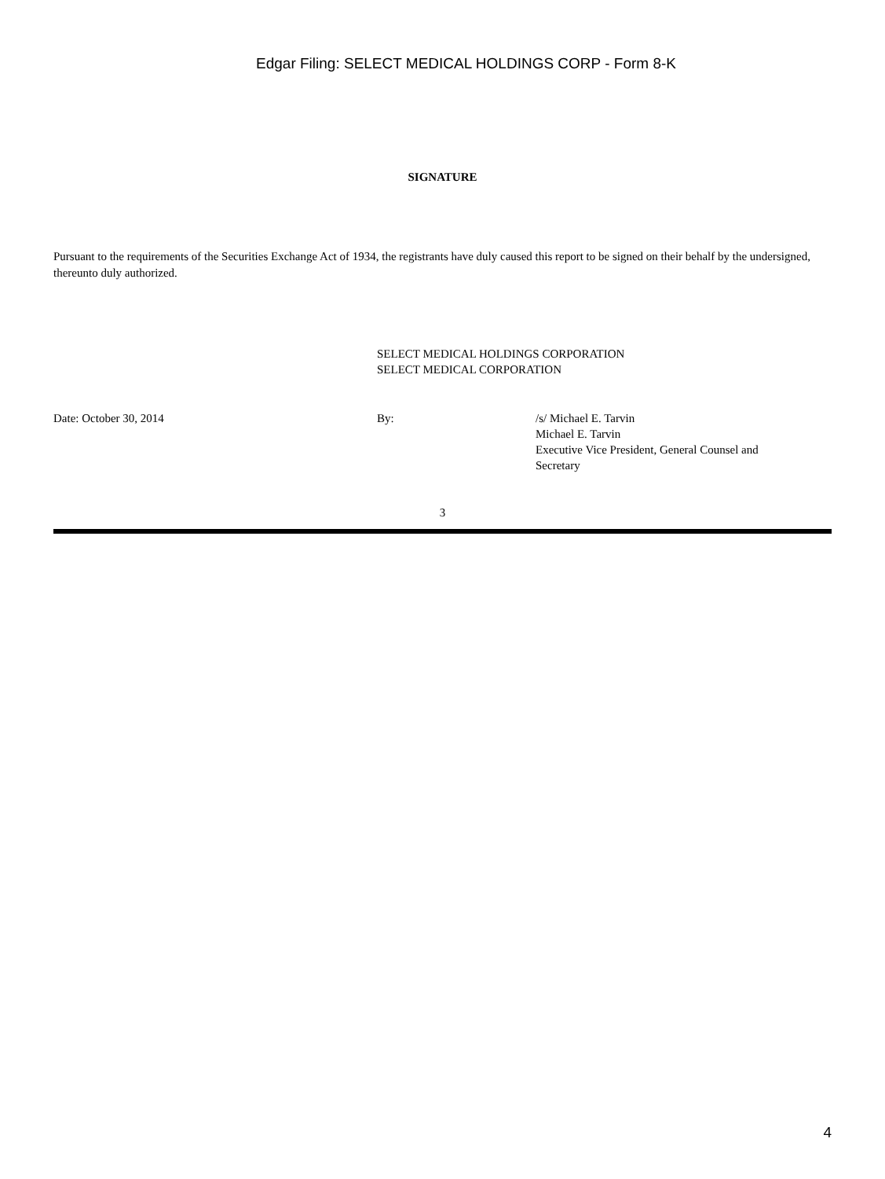Edgar Filing: SELECT MEDICAL HOLDINGS CORP - Form 8-K
SIGNATURE
Pursuant to the requirements of the Securities Exchange Act of 1934, the registrants have duly caused this report to be signed on their behalf by the undersigned, thereunto duly authorized.
SELECT MEDICAL HOLDINGS CORPORATION
SELECT MEDICAL CORPORATION
Date: October 30, 2014 By: /s/ Michael E. Tarvin
Michael E. Tarvin
Executive Vice President, General Counsel and
Secretary
3
4